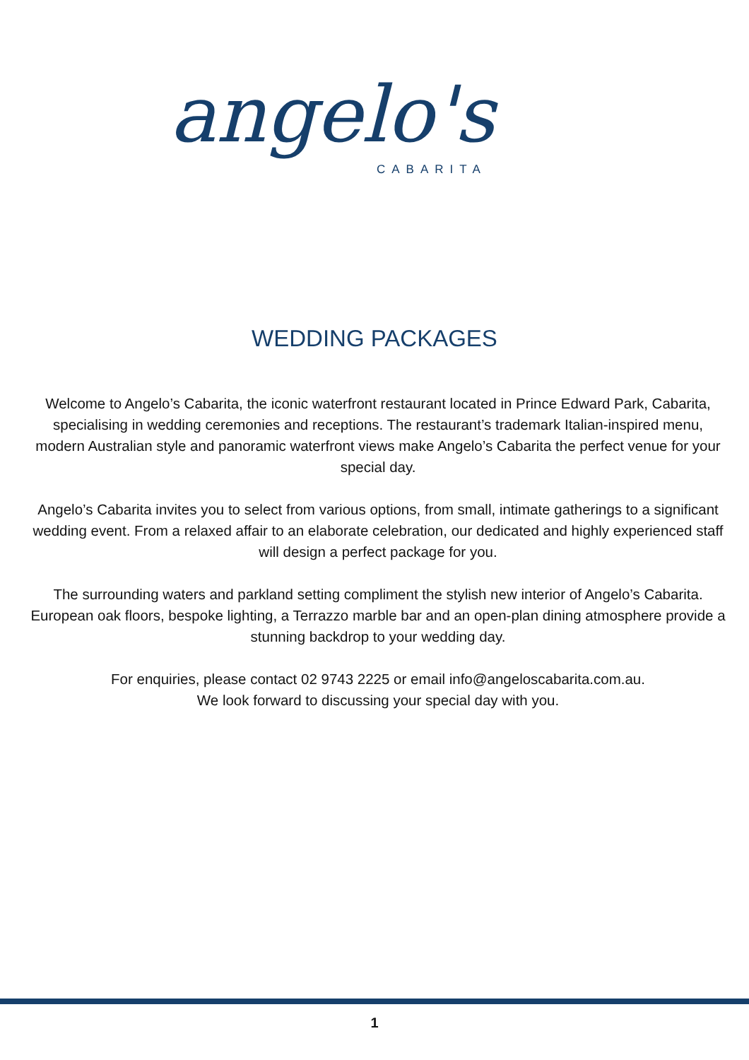angelo's
CABARITA
WEDDING PACKAGES
Welcome to Angelo’s Cabarita, the iconic waterfront restaurant located in Prince Edward Park, Cabarita, specialising in wedding ceremonies and receptions. The restaurant’s trademark Italian-inspired menu, modern Australian style and panoramic waterfront views make Angelo’s Cabarita the perfect venue for your special day.
Angelo’s Cabarita invites you to select from various options, from small, intimate gatherings to a significant wedding event. From a relaxed affair to an elaborate celebration, our dedicated and highly experienced staff will design a perfect package for you.
The surrounding waters and parkland setting compliment the stylish new interior of Angelo’s Cabarita. European oak floors, bespoke lighting, a Terrazzo marble bar and an open-plan dining atmosphere provide a stunning backdrop to your wedding day.
For enquiries, please contact 02 9743 2225 or email info@angeloscabarita.com.au.
We look forward to discussing your special day with you.
1